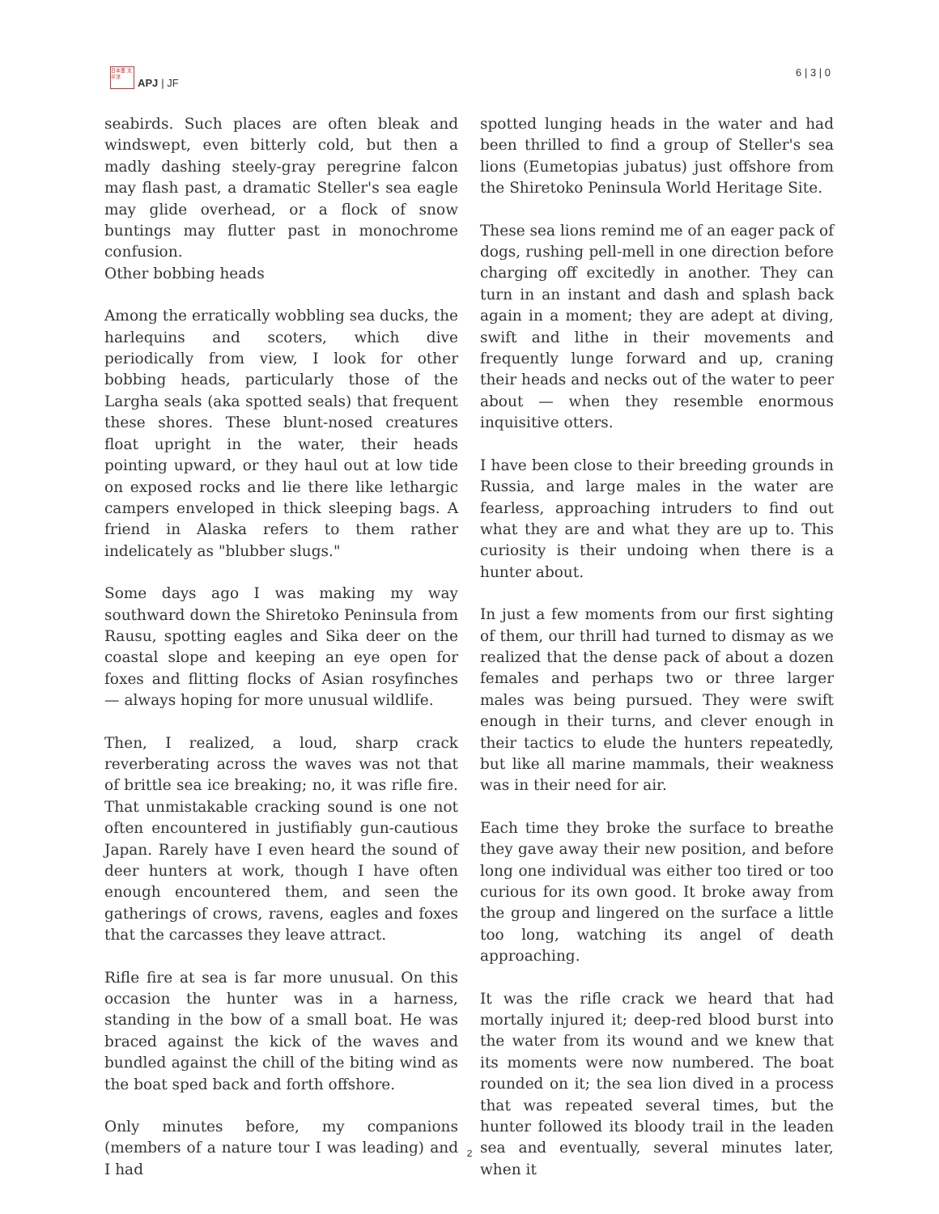日本亜 太平洋
APJ | JF
6 | 3 | 0
seabirds. Such places are often bleak and windswept, even bitterly cold, but then a madly dashing steely-gray peregrine falcon may flash past, a dramatic Steller's sea eagle may glide overhead, or a flock of snow buntings may flutter past in monochrome confusion.
Other bobbing heads
Among the erratically wobbling sea ducks, the harlequins and scoters, which dive periodically from view, I look for other bobbing heads, particularly those of the Largha seals (aka spotted seals) that frequent these shores. These blunt-nosed creatures float upright in the water, their heads pointing upward, or they haul out at low tide on exposed rocks and lie there like lethargic campers enveloped in thick sleeping bags. A friend in Alaska refers to them rather indelicately as "blubber slugs."
Some days ago I was making my way southward down the Shiretoko Peninsula from Rausu, spotting eagles and Sika deer on the coastal slope and keeping an eye open for foxes and flitting flocks of Asian rosyfinches — always hoping for more unusual wildlife.
Then, I realized, a loud, sharp crack reverberating across the waves was not that of brittle sea ice breaking; no, it was rifle fire. That unmistakable cracking sound is one not often encountered in justifiably gun-cautious Japan. Rarely have I even heard the sound of deer hunters at work, though I have often enough encountered them, and seen the gatherings of crows, ravens, eagles and foxes that the carcasses they leave attract.
Rifle fire at sea is far more unusual. On this occasion the hunter was in a harness, standing in the bow of a small boat. He was braced against the kick of the waves and bundled against the chill of the biting wind as the boat sped back and forth offshore.
Only minutes before, my companions (members of a nature tour I was leading) and I had
spotted lunging heads in the water and had been thrilled to find a group of Steller's sea lions (Eumetopias jubatus) just offshore from the Shiretoko Peninsula World Heritage Site.
These sea lions remind me of an eager pack of dogs, rushing pell-mell in one direction before charging off excitedly in another. They can turn in an instant and dash and splash back again in a moment; they are adept at diving, swift and lithe in their movements and frequently lunge forward and up, craning their heads and necks out of the water to peer about — when they resemble enormous inquisitive otters.
I have been close to their breeding grounds in Russia, and large males in the water are fearless, approaching intruders to find out what they are and what they are up to. This curiosity is their undoing when there is a hunter about.
In just a few moments from our first sighting of them, our thrill had turned to dismay as we realized that the dense pack of about a dozen females and perhaps two or three larger males was being pursued. They were swift enough in their turns, and clever enough in their tactics to elude the hunters repeatedly, but like all marine mammals, their weakness was in their need for air.
Each time they broke the surface to breathe they gave away their new position, and before long one individual was either too tired or too curious for its own good. It broke away from the group and lingered on the surface a little too long, watching its angel of death approaching.
It was the rifle crack we heard that had mortally injured it; deep-red blood burst into the water from its wound and we knew that its moments were now numbered. The boat rounded on it; the sea lion dived in a process that was repeated several times, but the hunter followed its bloody trail in the leaden sea and eventually, several minutes later, when it
2